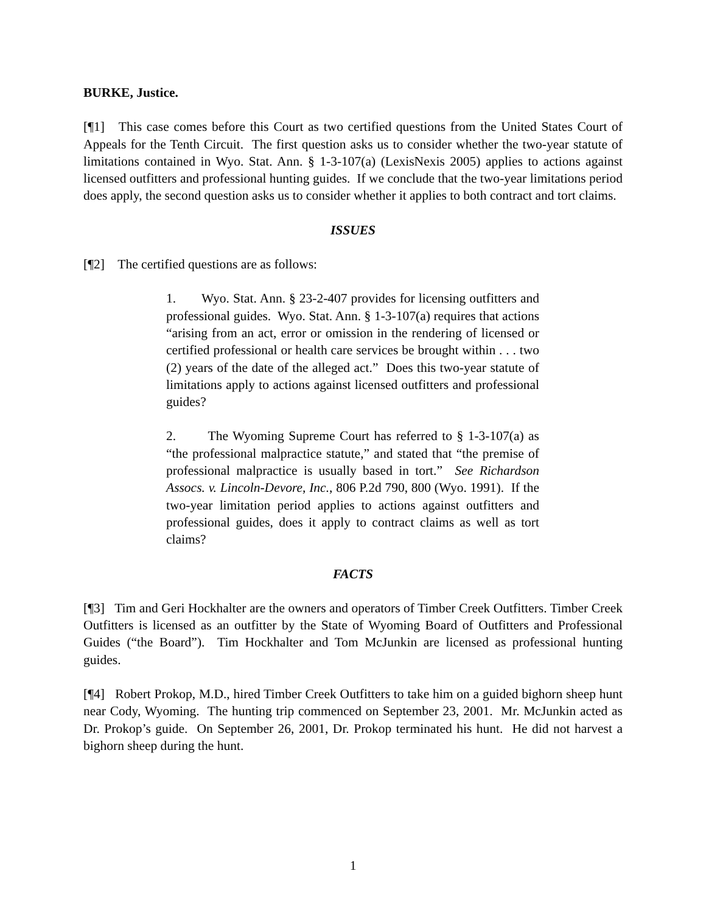BURKE, Justice.
[¶1] This case comes before this Court as two certified questions from the United States Court of Appeals for the Tenth Circuit. The first question asks us to consider whether the two-year statute of limitations contained in Wyo. Stat. Ann. § 1-3-107(a) (LexisNexis 2005) applies to actions against licensed outfitters and professional hunting guides. If we conclude that the two-year limitations period does apply, the second question asks us to consider whether it applies to both contract and tort claims.
ISSUES
[¶2] The certified questions are as follows:
1. Wyo. Stat. Ann. § 23-2-407 provides for licensing outfitters and professional guides. Wyo. Stat. Ann. § 1-3-107(a) requires that actions “arising from an act, error or omission in the rendering of licensed or certified professional or health care services be brought within . . . two (2) years of the date of the alleged act.” Does this two-year statute of limitations apply to actions against licensed outfitters and professional guides?
2. The Wyoming Supreme Court has referred to § 1-3-107(a) as “the professional malpractice statute,” and stated that “the premise of professional malpractice is usually based in tort.” See Richardson Assocs. v. Lincoln-Devore, Inc., 806 P.2d 790, 800 (Wyo. 1991). If the two-year limitation period applies to actions against outfitters and professional guides, does it apply to contract claims as well as tort claims?
FACTS
[¶3] Tim and Geri Hockhalter are the owners and operators of Timber Creek Outfitters. Timber Creek Outfitters is licensed as an outfitter by the State of Wyoming Board of Outfitters and Professional Guides (“the Board”). Tim Hockhalter and Tom McJunkin are licensed as professional hunting guides.
[¶4] Robert Prokop, M.D., hired Timber Creek Outfitters to take him on a guided bighorn sheep hunt near Cody, Wyoming. The hunting trip commenced on September 23, 2001. Mr. McJunkin acted as Dr. Prokop’s guide. On September 26, 2001, Dr. Prokop terminated his hunt. He did not harvest a bighorn sheep during the hunt.
1